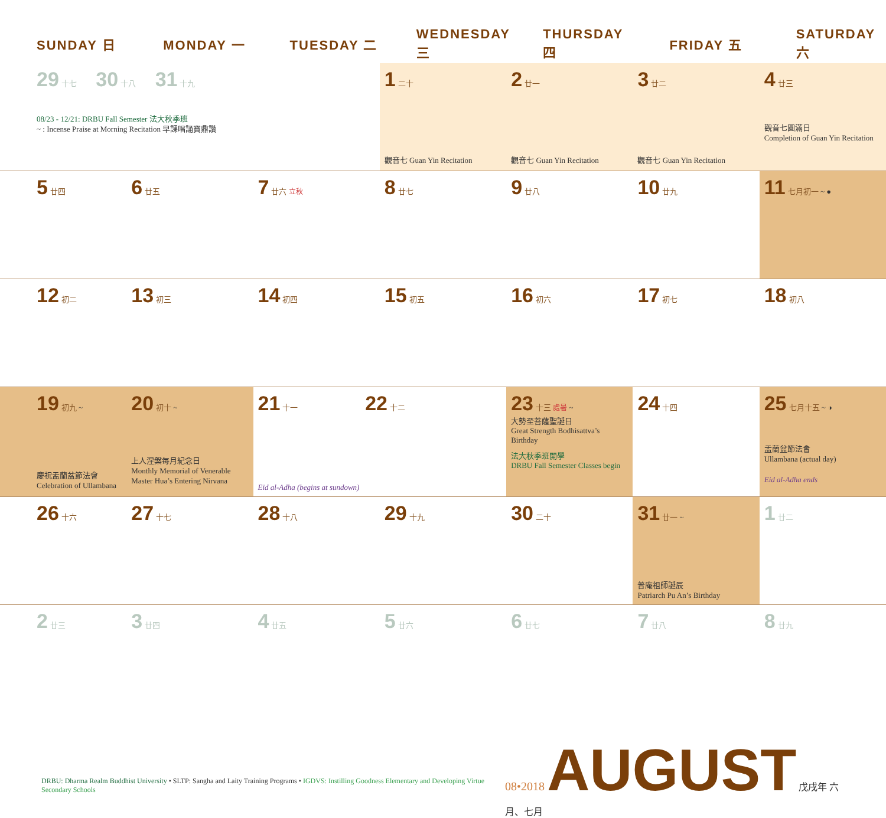| SUNDAY 日 | MONDAY 一 | TUESDAY 二 | WEDNESDAY 三 | THURSDAY 四 | FRIDAY 五 | SATURDAY 六 |
| --- | --- | --- | --- | --- | --- | --- |
| 29 十七 30 十八 31 十九 08/23 - 12/21: DRBU Fall Semester 法大秋季班 ~ : Incense Praise at Morning Recitation 早課唱誦寶鼎讚 | | | 1 二十 觀音七 Guan Yin Recitation | 2 廿一 觀音七 Guan Yin Recitation | 3 廿二 觀音七 Guan Yin Recitation | 4 廿三 觀音七圓滿日 Completion of Guan Yin Recitation |
| 5 廿四 | 6 廿五 | 7 廿六 立秋 | 8 廿七 | 9 廿八 | 10 廿九 | 11 七月初一 ~ ● |
| 12 初二 | 13 初三 | 14 初四 | 15 初五 | 16 初六 | 17 初七 | 18 初八 |
| 19 初九 ~ 慶祝盂蘭盆節法會 Celebration of Ullambana | 20 初十 ~ 上人涅槃每月紀念日 Monthly Memorial of Venerable Master Hua’s Entering Nirvana | 21 十一 22 十二 Eid al-Adha (begins at sundown) | | 23 十三 處暑 ~ 大勢至菩薩聖誕日 Great Strength Bodhisattva’s Birthday 法大秋季班開學 DRBU Fall Semester Classes begin | 24 十四 | 25 七月十五 ~ ◑ 盂蘭盆節法會 Ullambana (actual day) Eid al-Adha ends |
| 26 十六 | 27 十七 | 28 十八 | 29 十九 | 30 二十 | 31 廿一 ~ 普庵祖師誕辰 Patriarch Pu An’s Birthday | 1 廿二 |
| 2 廿三 | 3 廿四 | 4 廿五 | 5 廿六 | 6 廿七 | 7 廿八 | 8 廿九 |
DRBU: Dharma Realm Buddhist University • SLTP: Sangha and Laity Training Programs • IGDVS: Instilling Goodness Elementary and Developing Virtue Secondary Schools
08•2018 AUGUST 戊戌年 六月、七月